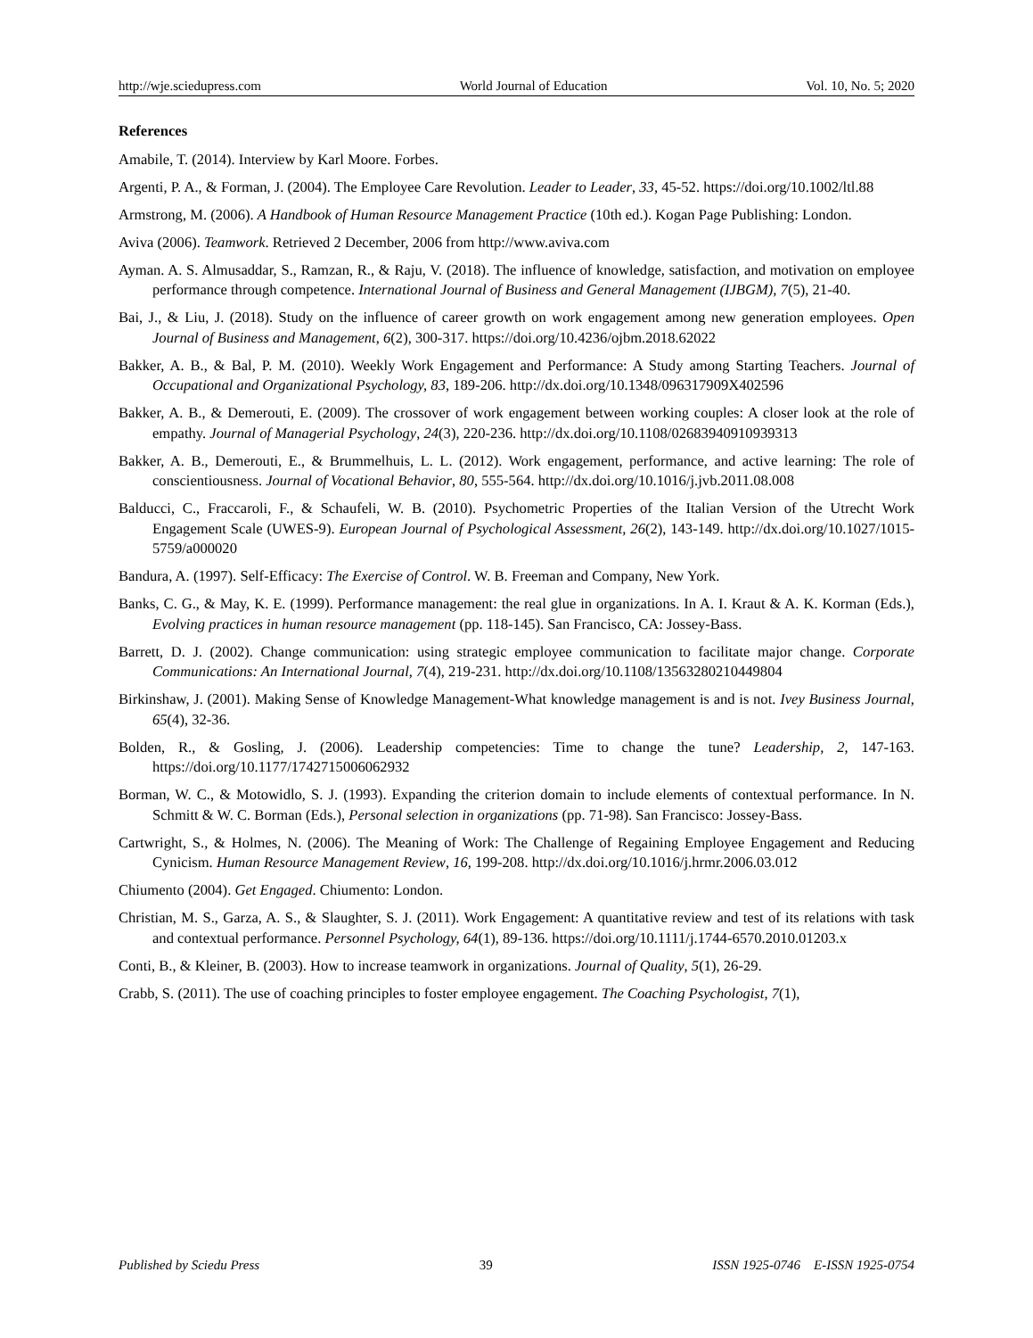http://wje.sciedupress.com World Journal of Education Vol. 10, No. 5; 2020
References
Amabile, T. (2014). Interview by Karl Moore. Forbes.
Argenti, P. A., & Forman, J. (2004). The Employee Care Revolution. Leader to Leader, 33, 45-52. https://doi.org/10.1002/ltl.88
Armstrong, M. (2006). A Handbook of Human Resource Management Practice (10th ed.). Kogan Page Publishing: London.
Aviva (2006). Teamwork. Retrieved 2 December, 2006 from http://www.aviva.com
Ayman. A. S. Almusaddar, S., Ramzan, R., & Raju, V. (2018). The influence of knowledge, satisfaction, and motivation on employee performance through competence. International Journal of Business and General Management (IJBGM), 7(5), 21-40.
Bai, J., & Liu, J. (2018). Study on the influence of career growth on work engagement among new generation employees. Open Journal of Business and Management, 6(2), 300-317. https://doi.org/10.4236/ojbm.2018.62022
Bakker, A. B., & Bal, P. M. (2010). Weekly Work Engagement and Performance: A Study among Starting Teachers. Journal of Occupational and Organizational Psychology, 83, 189-206. http://dx.doi.org/10.1348/096317909X402596
Bakker, A. B., & Demerouti, E. (2009). The crossover of work engagement between working couples: A closer look at the role of empathy. Journal of Managerial Psychology, 24(3), 220-236. http://dx.doi.org/10.1108/02683940910939313
Bakker, A. B., Demerouti, E., & Brummelhuis, L. L. (2012). Work engagement, performance, and active learning: The role of conscientiousness. Journal of Vocational Behavior, 80, 555-564. http://dx.doi.org/10.1016/j.jvb.2011.08.008
Balducci, C., Fraccaroli, F., & Schaufeli, W. B. (2010). Psychometric Properties of the Italian Version of the Utrecht Work Engagement Scale (UWES-9). European Journal of Psychological Assessment, 26(2), 143-149. http://dx.doi.org/10.1027/1015-5759/a000020
Bandura, A. (1997). Self-Efficacy: The Exercise of Control. W. B. Freeman and Company, New York.
Banks, C. G., & May, K. E. (1999). Performance management: the real glue in organizations. In A. I. Kraut & A. K. Korman (Eds.), Evolving practices in human resource management (pp. 118-145). San Francisco, CA: Jossey-Bass.
Barrett, D. J. (2002). Change communication: using strategic employee communication to facilitate major change. Corporate Communications: An International Journal, 7(4), 219-231. http://dx.doi.org/10.1108/13563280210449804
Birkinshaw, J. (2001). Making Sense of Knowledge Management-What knowledge management is and is not. Ivey Business Journal, 65(4), 32-36.
Bolden, R., & Gosling, J. (2006). Leadership competencies: Time to change the tune? Leadership, 2, 147-163. https://doi.org/10.1177/1742715006062932
Borman, W. C., & Motowidlo, S. J. (1993). Expanding the criterion domain to include elements of contextual performance. In N. Schmitt & W. C. Borman (Eds.), Personal selection in organizations (pp. 71-98). San Francisco: Jossey-Bass.
Cartwright, S., & Holmes, N. (2006). The Meaning of Work: The Challenge of Regaining Employee Engagement and Reducing Cynicism. Human Resource Management Review, 16, 199-208. http://dx.doi.org/10.1016/j.hrmr.2006.03.012
Chiumento (2004). Get Engaged. Chiumento: London.
Christian, M. S., Garza, A. S., & Slaughter, S. J. (2011). Work Engagement: A quantitative review and test of its relations with task and contextual performance. Personnel Psychology, 64(1), 89-136. https://doi.org/10.1111/j.1744-6570.2010.01203.x
Conti, B., & Kleiner, B. (2003). How to increase teamwork in organizations. Journal of Quality, 5(1), 26-29.
Crabb, S. (2011). The use of coaching principles to foster employee engagement. The Coaching Psychologist, 7(1),
Published by Sciedu Press 39 ISSN 1925-0746 E-ISSN 1925-0754